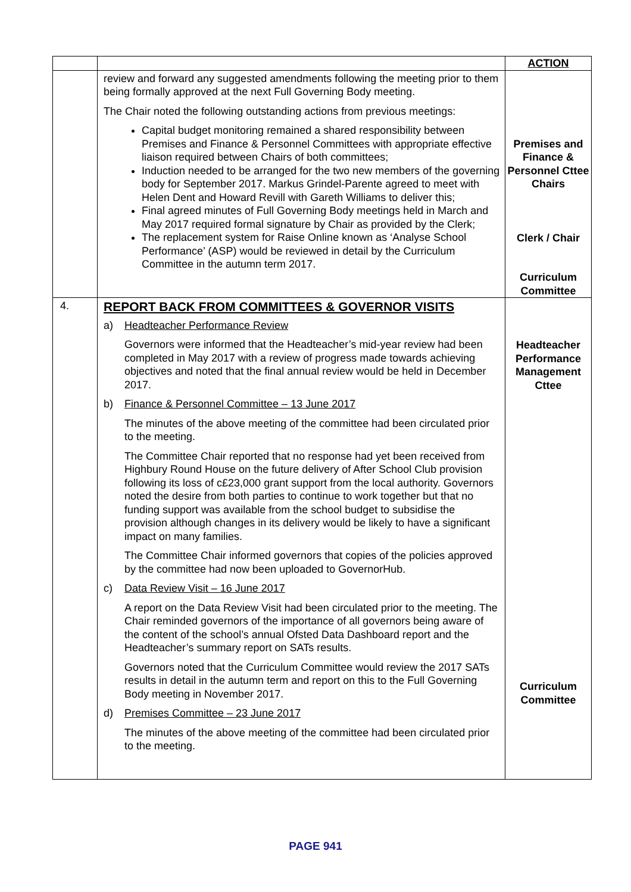| | | ACTION |
| | review and forward any suggested amendments following the meeting prior to them being formally approved at the next Full Governing Body meeting. The Chair noted the following outstanding actions from previous meetings: Capital budget monitoring remained a shared responsibility between Premises and Finance & Personnel Committees with appropriate effective liaison required between Chairs of both committees; Induction needed to be arranged for the two new members of the governing body for September 2017. Markus Grindel-Parente agreed to meet with Helen Dent and Howard Revill with Gareth Williams to deliver this; Final agreed minutes of Full Governing Body meetings held in March and May 2017 required formal signature by Chair as provided by the Clerk; The replacement system for Raise Online known as ‘Analyse School Performance’ (ASP) would be reviewed in detail by the Curriculum Committee in the autumn term 2017. | Premises and Finance & Personnel Cttee Chairs Clerk / Chair Curriculum Committee |
| 4. | REPORT BACK FROM COMMITTEES & GOVERNOR VISITS a) Headteacher Performance Review Governors were informed that the Headteacher’s mid-year review had been completed in May 2017 with a review of progress made towards achieving objectives and noted that the final annual review would be held in December 2017. b) Finance & Personnel Committee – 13 June 2017 The minutes of the above meeting of the committee had been circulated prior to the meeting. The Committee Chair reported that no response had yet been received from Highbury Round House on the future delivery of After School Club provision following its loss of c£23,000 grant support from the local authority. Governors noted the desire from both parties to continue to work together but that no funding support was available from the school budget to subsidise the provision although changes in its delivery would be likely to have a significant impact on many families. The Committee Chair informed governors that copies of the policies approved by the committee had now been uploaded to GovernorHub. c) Data Review Visit – 16 June 2017 A report on the Data Review Visit had been circulated prior to the meeting. The Chair reminded governors of the importance of all governors being aware of the content of the school’s annual Ofsted Data Dashboard report and the Headteacher’s summary report on SATs results. Governors noted that the Curriculum Committee would review the 2017 SATs results in detail in the autumn term and report on this to the Full Governing Body meeting in November 2017. d) Premises Committee – 23 June 2017 The minutes of the above meeting of the committee had been circulated prior to the meeting. | Headteacher Performance Management Cttee Curriculum Committee |
PAGE 941